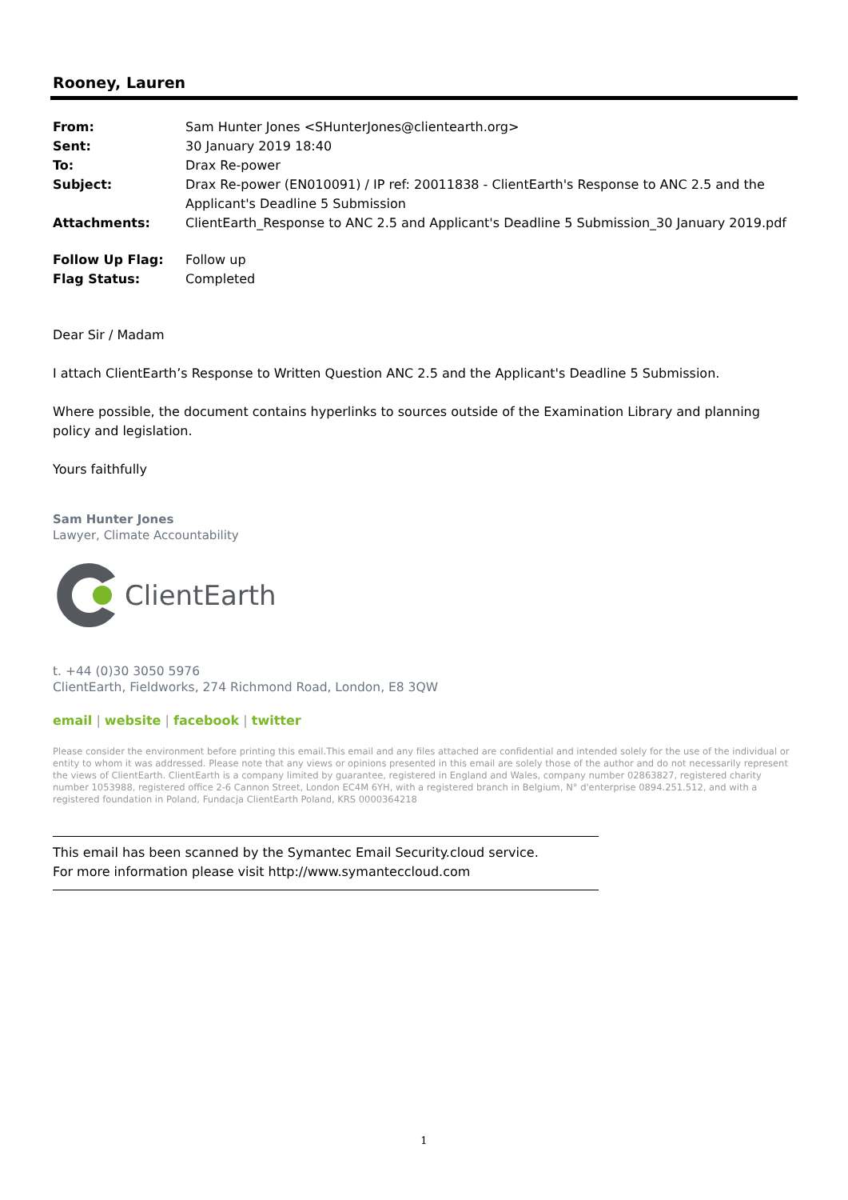Rooney, Lauren
| From: | Sam Hunter Jones <SHunterJones@clientearth.org> |
| Sent: | 30 January 2019 18:40 |
| To: | Drax Re-power |
| Subject: | Drax Re-power (EN010091) / IP ref: 20011838 - ClientEarth's Response to ANC 2.5 and the Applicant's Deadline 5 Submission |
| Attachments: | ClientEarth_Response to ANC 2.5 and Applicant's Deadline 5 Submission_30 January 2019.pdf |
| Follow Up Flag: | Follow up |
| Flag Status: | Completed |
Dear Sir / Madam
I attach ClientEarth’s Response to Written Question ANC 2.5 and the Applicant's Deadline 5 Submission.
Where possible, the document contains hyperlinks to sources outside of the Examination Library and planning policy and legislation.
Yours faithfully
Sam Hunter Jones
Lawyer, Climate Accountability
ClientEarth
t. +44 (0)30 3050 5976
ClientEarth, Fieldworks, 274 Richmond Road, London, E8 3QW
email | website | facebook | twitter
Please consider the environment before printing this email.This email and any files attached are confidential and intended solely for the use of the individual or entity to whom it was addressed. Please note that any views or opinions presented in this email are solely those of the author and do not necessarily represent the views of ClientEarth. ClientEarth is a company limited by guarantee, registered in England and Wales, company number 02863827, registered charity number 1053988, registered office 2-6 Cannon Street, London EC4M 6YH, with a registered branch in Belgium, N° d'enterprise 0894.251.512, and with a registered foundation in Poland, Fundacja ClientEarth Poland, KRS 0000364218
This email has been scanned by the Symantec Email Security.cloud service.
For more information please visit http://www.symanteccloud.com
1